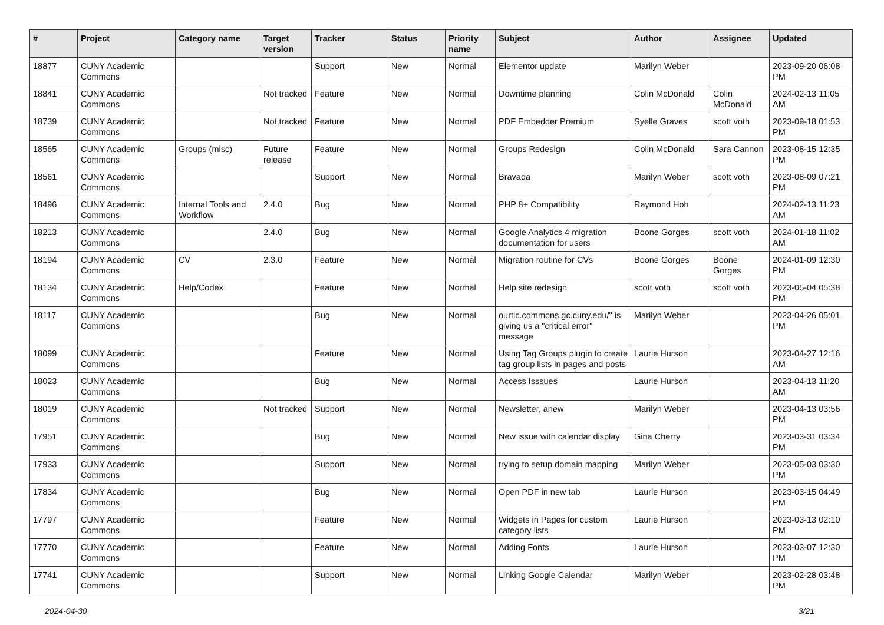| # | Project | Category name | Target version | Tracker | Status | Priority name | Subject | Author | Assignee | Updated |
| --- | --- | --- | --- | --- | --- | --- | --- | --- | --- | --- |
| 18877 | CUNY Academic Commons | | | Support | New | Normal | Elementor update | Marilyn Weber | | 2023-09-20 06:08 PM |
| 18841 | CUNY Academic Commons | | Not tracked | Feature | New | Normal | Downtime planning | Colin McDonald | Colin McDonald | 2024-02-13 11:05 AM |
| 18739 | CUNY Academic Commons | | Not tracked | Feature | New | Normal | PDF Embedder Premium | Syelle Graves | scott voth | 2023-09-18 01:53 PM |
| 18565 | CUNY Academic Commons | Groups (misc) | Future release | Feature | New | Normal | Groups Redesign | Colin McDonald | Sara Cannon | 2023-08-15 12:35 PM |
| 18561 | CUNY Academic Commons | | | Support | New | Normal | Bravada | Marilyn Weber | scott voth | 2023-08-09 07:21 PM |
| 18496 | CUNY Academic Commons | Internal Tools and Workflow | 2.4.0 | Bug | New | Normal | PHP 8+ Compatibility | Raymond Hoh | | 2024-02-13 11:23 AM |
| 18213 | CUNY Academic Commons | | 2.4.0 | Bug | New | Normal | Google Analytics 4 migration documentation for users | Boone Gorges | scott voth | 2024-01-18 11:02 AM |
| 18194 | CUNY Academic Commons | CV | 2.3.0 | Feature | New | Normal | Migration routine for CVs | Boone Gorges | Boone Gorges | 2024-01-09 12:30 PM |
| 18134 | CUNY Academic Commons | Help/Codex | | Feature | New | Normal | Help site redesign | scott voth | scott voth | 2023-05-04 05:38 PM |
| 18117 | CUNY Academic Commons | | | Bug | New | Normal | ourtlc.commons.gc.cuny.edu/" is giving us a "critical error" message | Marilyn Weber | | 2023-04-26 05:01 PM |
| 18099 | CUNY Academic Commons | | | Feature | New | Normal | Using Tag Groups plugin to create tag group lists in pages and posts | Laurie Hurson | | 2023-04-27 12:16 AM |
| 18023 | CUNY Academic Commons | | | Bug | New | Normal | Access Isssues | Laurie Hurson | | 2023-04-13 11:20 AM |
| 18019 | CUNY Academic Commons | | Not tracked | Support | New | Normal | Newsletter, anew | Marilyn Weber | | 2023-04-13 03:56 PM |
| 17951 | CUNY Academic Commons | | | Bug | New | Normal | New issue with calendar display | Gina Cherry | | 2023-03-31 03:34 PM |
| 17933 | CUNY Academic Commons | | | Support | New | Normal | trying to setup domain mapping | Marilyn Weber | | 2023-05-03 03:30 PM |
| 17834 | CUNY Academic Commons | | | Bug | New | Normal | Open PDF in new tab | Laurie Hurson | | 2023-03-15 04:49 PM |
| 17797 | CUNY Academic Commons | | | Feature | New | Normal | Widgets in Pages for custom category lists | Laurie Hurson | | 2023-03-13 02:10 PM |
| 17770 | CUNY Academic Commons | | | Feature | New | Normal | Adding Fonts | Laurie Hurson | | 2023-03-07 12:30 PM |
| 17741 | CUNY Academic Commons | | | Support | New | Normal | Linking Google Calendar | Marilyn Weber | | 2023-02-28 03:48 PM |
2024-04-30 3/21